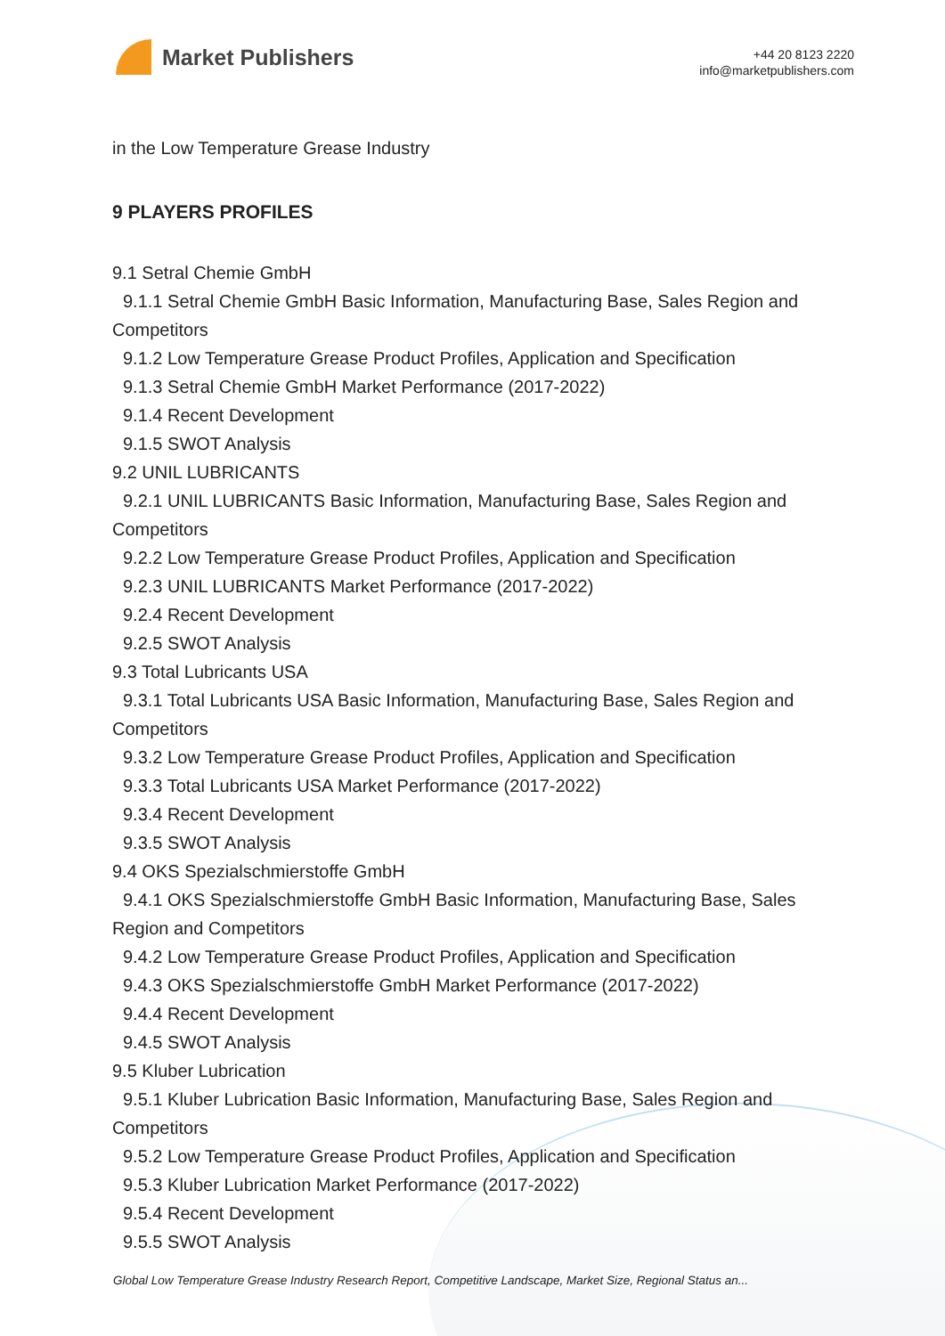Market Publishers
+44 20 8123 2220
info@marketpublishers.com
in the Low Temperature Grease Industry
9 PLAYERS PROFILES
9.1 Setral Chemie GmbH
9.1.1 Setral Chemie GmbH Basic Information, Manufacturing Base, Sales Region and
Competitors
9.1.2 Low Temperature Grease Product Profiles, Application and Specification
9.1.3 Setral Chemie GmbH Market Performance (2017-2022)
9.1.4 Recent Development
9.1.5 SWOT Analysis
9.2 UNIL LUBRICANTS
9.2.1 UNIL LUBRICANTS Basic Information, Manufacturing Base, Sales Region and
Competitors
9.2.2 Low Temperature Grease Product Profiles, Application and Specification
9.2.3 UNIL LUBRICANTS Market Performance (2017-2022)
9.2.4 Recent Development
9.2.5 SWOT Analysis
9.3 Total Lubricants USA
9.3.1 Total Lubricants USA Basic Information, Manufacturing Base, Sales Region and
Competitors
9.3.2 Low Temperature Grease Product Profiles, Application and Specification
9.3.3 Total Lubricants USA Market Performance (2017-2022)
9.3.4 Recent Development
9.3.5 SWOT Analysis
9.4 OKS Spezialschmierstoffe GmbH
9.4.1 OKS Spezialschmierstoffe GmbH Basic Information, Manufacturing Base, Sales
Region and Competitors
9.4.2 Low Temperature Grease Product Profiles, Application and Specification
9.4.3 OKS Spezialschmierstoffe GmbH Market Performance (2017-2022)
9.4.4 Recent Development
9.4.5 SWOT Analysis
9.5 Kluber Lubrication
9.5.1 Kluber Lubrication Basic Information, Manufacturing Base, Sales Region and
Competitors
9.5.2 Low Temperature Grease Product Profiles, Application and Specification
9.5.3 Kluber Lubrication Market Performance (2017-2022)
9.5.4 Recent Development
9.5.5 SWOT Analysis
Global Low Temperature Grease Industry Research Report, Competitive Landscape, Market Size, Regional Status an...